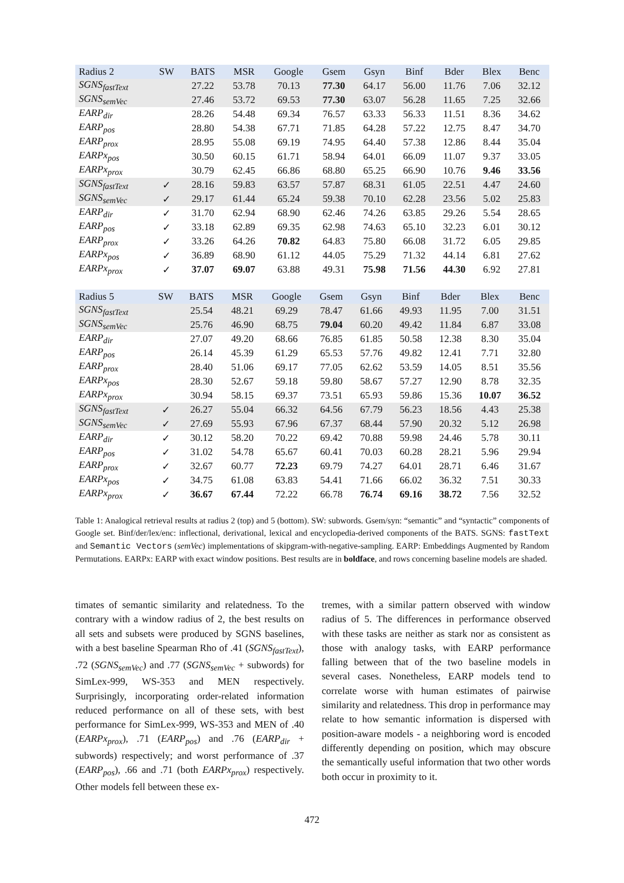| Radius 2 | SW | BATS | MSR | Google | Gsem | Gsyn | Binf | Bder | Blex | Benc |
| --- | --- | --- | --- | --- | --- | --- | --- | --- | --- | --- |
| SGNS<sub>fastText</sub> | | 27.22 | 53.78 | 70.13 | 77.30 | 64.17 | 56.00 | 11.76 | 7.06 | 32.12 |
| SGNS<sub>semVec</sub> | | 27.46 | 53.72 | 69.53 | 77.30 | 63.07 | 56.28 | 11.65 | 7.25 | 32.66 |
| EARP<sub>dir</sub> | | 28.26 | 54.48 | 69.34 | 76.57 | 63.33 | 56.33 | 11.51 | 8.36 | 34.62 |
| EARP<sub>pos</sub> | | 28.80 | 54.38 | 67.71 | 71.85 | 64.28 | 57.22 | 12.75 | 8.47 | 34.70 |
| EARP<sub>prox</sub> | | 28.95 | 55.08 | 69.19 | 74.95 | 64.40 | 57.38 | 12.86 | 8.44 | 35.04 |
| EARPx<sub>pos</sub> | | 30.50 | 60.15 | 61.71 | 58.94 | 64.01 | 66.09 | 11.07 | 9.37 | 33.05 |
| EARPx<sub>prox</sub> | | 30.79 | 62.45 | 66.86 | 68.80 | 65.25 | 66.90 | 10.76 | 9.46 | 33.56 |
| SGNS<sub>fastText</sub> | ✓ | 28.16 | 59.83 | 63.57 | 57.87 | 68.31 | 61.05 | 22.51 | 4.47 | 24.60 |
| SGNS<sub>semVec</sub> | ✓ | 29.17 | 61.44 | 65.24 | 59.38 | 70.10 | 62.28 | 23.56 | 5.02 | 25.83 |
| EARP<sub>dir</sub> | ✓ | 31.70 | 62.94 | 68.90 | 62.46 | 74.26 | 63.85 | 29.26 | 5.54 | 28.65 |
| EARP<sub>pos</sub> | ✓ | 33.18 | 62.89 | 69.35 | 62.98 | 74.63 | 65.10 | 32.23 | 6.01 | 30.12 |
| EARP<sub>prox</sub> | ✓ | 33.26 | 64.26 | 70.82 | 64.83 | 75.80 | 66.08 | 31.72 | 6.05 | 29.85 |
| EARPx<sub>pos</sub> | ✓ | 36.89 | 68.90 | 61.12 | 44.05 | 75.29 | 71.32 | 44.14 | 6.81 | 27.62 |
| EARPx<sub>prox</sub> | ✓ | 37.07 | 69.07 | 63.88 | 49.31 | 75.98 | 71.56 | 44.30 | 6.92 | 27.81 |
| Radius 5 | SW | BATS | MSR | Google | Gsem | Gsyn | Binf | Bder | Blex | Benc |
| --- | --- | --- | --- | --- | --- | --- | --- | --- | --- | --- |
| SGNS<sub>fastText</sub> | | 25.54 | 48.21 | 69.29 | 78.47 | 61.66 | 49.93 | 11.95 | 7.00 | 31.51 |
| SGNS<sub>semVec</sub> | | 25.76 | 46.90 | 68.75 | 79.04 | 60.20 | 49.42 | 11.84 | 6.87 | 33.08 |
| EARP<sub>dir</sub> | | 27.07 | 49.20 | 68.66 | 76.85 | 61.85 | 50.58 | 12.38 | 8.30 | 35.04 |
| EARP<sub>pos</sub> | | 26.14 | 45.39 | 61.29 | 65.53 | 57.76 | 49.82 | 12.41 | 7.71 | 32.80 |
| EARP<sub>prox</sub> | | 28.40 | 51.06 | 69.17 | 77.05 | 62.62 | 53.59 | 14.05 | 8.51 | 35.56 |
| EARPx<sub>pos</sub> | | 28.30 | 52.67 | 59.18 | 59.80 | 58.67 | 57.27 | 12.90 | 8.78 | 32.35 |
| EARPx<sub>prox</sub> | | 30.94 | 58.15 | 69.37 | 73.51 | 65.93 | 59.86 | 15.36 | 10.07 | 36.52 |
| SGNS<sub>fastText</sub> | ✓ | 26.27 | 55.04 | 66.32 | 64.56 | 67.79 | 56.23 | 18.56 | 4.43 | 25.38 |
| SGNS<sub>semVec</sub> | ✓ | 27.69 | 55.93 | 67.96 | 67.37 | 68.44 | 57.90 | 20.32 | 5.12 | 26.98 |
| EARP<sub>dir</sub> | ✓ | 30.12 | 58.20 | 70.22 | 69.42 | 70.88 | 59.98 | 24.46 | 5.78 | 30.11 |
| EARP<sub>pos</sub> | ✓ | 31.02 | 54.78 | 65.67 | 60.41 | 70.03 | 60.28 | 28.21 | 5.96 | 29.94 |
| EARP<sub>prox</sub> | ✓ | 32.67 | 60.77 | 72.23 | 69.79 | 74.27 | 64.01 | 28.71 | 6.46 | 31.67 |
| EARPx<sub>pos</sub> | ✓ | 34.75 | 61.08 | 63.83 | 54.41 | 71.66 | 66.02 | 36.32 | 7.51 | 30.33 |
| EARPx<sub>prox</sub> | ✓ | 36.67 | 67.44 | 72.22 | 66.78 | 76.74 | 69.16 | 38.72 | 7.56 | 32.52 |
Table 1: Analogical retrieval results at radius 2 (top) and 5 (bottom). SW: subwords. Gsem/syn: “semantic” and “syntactic” components of Google set. Binf/der/lex/enc: inflectional, derivational, lexical and encyclopedia-derived components of the BATS. SGNS: fastText and Semantic Vectors (semVec) implementations of skipgram-with-negative-sampling. EARP: Embeddings Augmented by Random Permutations. EARPx: EARP with exact window positions. Best results are in boldface, and rows concerning baseline models are shaded.
timates of semantic similarity and relatedness. To the contrary with a window radius of 2, the best results on all sets and subsets were produced by SGNS baselines, with a best baseline Spearman Rho of .41 (SGNS<sub>fastText</sub>), .72 (SGNS<sub>semVec</sub>) and .77 (SGNS<sub>semVec</sub> + subwords) for SimLex-999, WS-353 and MEN respectively. Surprisingly, incorporating order-related information reduced performance on all of these sets, with best performance for SimLex-999, WS-353 and MEN of .40 (EARPx<sub>prox</sub>), .71 (EARP<sub>pos</sub>) and .76 (EARP<sub>dir</sub> + subwords) respectively; and worst performance of .37 (EARP<sub>pos</sub>), .66 and .71 (both EARPx<sub>prox</sub>) respectively. Other models fell between these ex-
tremes, with a similar pattern observed with window radius of 5. The differences in performance observed with these tasks are neither as stark nor as consistent as those with analogy tasks, with EARP performance falling between that of the two baseline models in several cases. Nonetheless, EARP models tend to correlate worse with human estimates of pairwise similarity and relatedness. This drop in performance may relate to how semantic information is dispersed with position-aware models - a neighboring word is encoded differently depending on position, which may obscure the semantically useful information that two other words both occur in proximity to it.
472